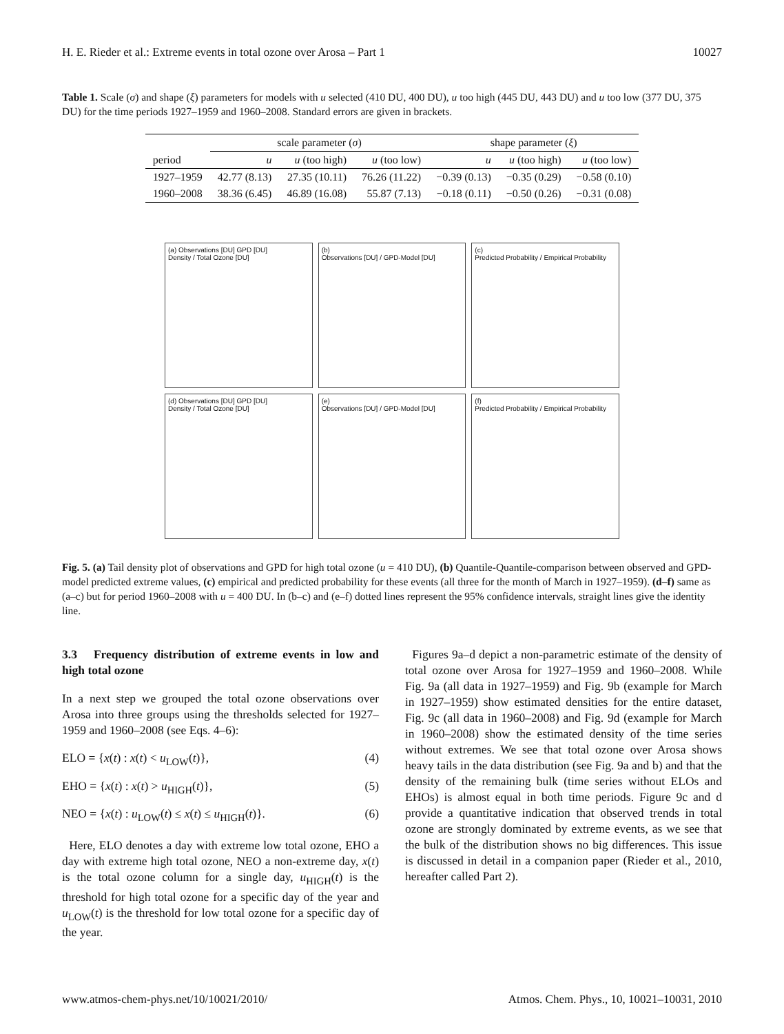H. E. Rieder et al.: Extreme events in total ozone over Arosa – Part 1 10027
Table 1. Scale (σ) and shape (ξ) parameters for models with u selected (410 DU, 400 DU), u too high (445 DU, 443 DU) and u too low (377 DU, 375 DU) for the time periods 1927–1959 and 1960–2008. Standard errors are given in brackets.
| | scale parameter ( σ ) | | | shape parameter ( ξ ) | | |
| --- | --- | --- | --- | --- | --- | --- |
| period | u | u (too high) | u (too low) | u | u (too high) | u (too low) |
| 1927–1959 | 42.77 (8.13) | 27.35 (10.11) | 76.26 (11.22) | −0.39 (0.13) | −0.35 (0.29) | −0.58 (0.10) |
| 1960–2008 | 38.36 (6.45) | 46.89 (16.08) | 55.87 (7.13) | −0.18 (0.11) | −0.50 (0.26) | −0.31 (0.08) |
(a) Observations [DU] GPD [DU]
Density / Total Ozone [DU]
(b)
Observations [DU] / GPD-Model [DU]
(c)
Predicted Probability / Empirical Probability
(d) Observations [DU] GPD [DU]
Density / Total Ozone [DU]
(e)
Observations [DU] / GPD-Model [DU]
(f)
Predicted Probability / Empirical Probability
Fig. 5. (a) Tail density plot of observations and GPD for high total ozone (u = 410 DU), (b) Quantile-Quantile-comparison between observed and GPD-model predicted extreme values, (c) empirical and predicted probability for these events (all three for the month of March in 1927–1959). (d–f) same as (a–c) but for period 1960–2008 with u = 400 DU. In (b–c) and (e–f) dotted lines represent the 95% confidence intervals, straight lines give the identity line.
3.3 Frequency distribution of extreme events in low and high total ozone
In a next step we grouped the total ozone observations over Arosa into three groups using the thresholds selected for 1927–1959 and 1960–2008 (see Eqs. 4–6):
ELO = {x(t) : x(t) < u<sub>LOW</sub>(t)}, (4)
EHO = {x(t) : x(t) > u<sub>HIGH</sub>(t)}, (5)
NEO = {x(t) : u<sub>LOW</sub>(t) ≤ x(t) ≤ u<sub>HIGH</sub>(t)}. (6)
Here, ELO denotes a day with extreme low total ozone, EHO a day with extreme high total ozone, NEO a non-extreme day, x(t) is the total ozone column for a single day, u<sub>HIGH</sub>(t) is the threshold for high total ozone for a specific day of the year and u<sub>LOW</sub>(t) is the threshold for low total ozone for a specific day of the year.
Figures 9a–d depict a non-parametric estimate of the density of total ozone over Arosa for 1927–1959 and 1960–2008. While Fig. 9a (all data in 1927–1959) and Fig. 9b (example for March in 1927–1959) show estimated densities for the entire dataset, Fig. 9c (all data in 1960–2008) and Fig. 9d (example for March in 1960–2008) show the estimated density of the time series without extremes. We see that total ozone over Arosa shows heavy tails in the data distribution (see Fig. 9a and b) and that the density of the remaining bulk (time series without ELOs and EHOs) is almost equal in both time periods. Figure 9c and d provide a quantitative indication that observed trends in total ozone are strongly dominated by extreme events, as we see that the bulk of the distribution shows no big differences. This issue is discussed in detail in a companion paper (Rieder et al., 2010, hereafter called Part 2).
www.atmos-chem-phys.net/10/10021/2010/ Atmos. Chem. Phys., 10, 10021–10031, 2010